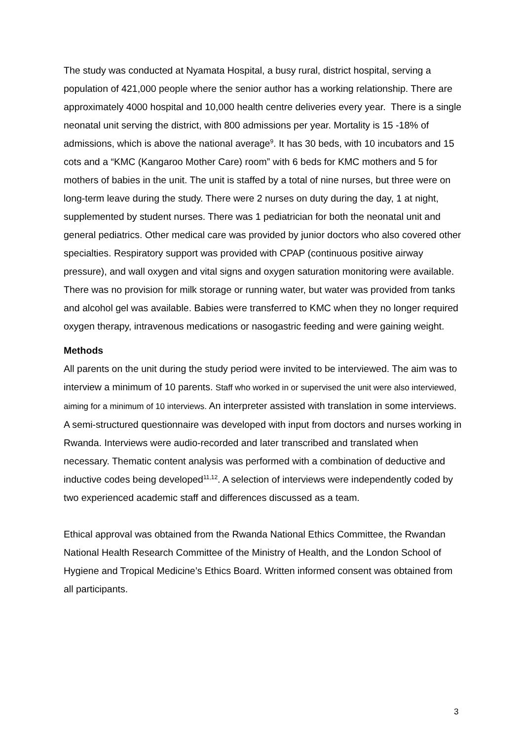The study was conducted at Nyamata Hospital, a busy rural, district hospital, serving a population of 421,000 people where the senior author has a working relationship. There are approximately 4000 hospital and 10,000 health centre deliveries every year. There is a single neonatal unit serving the district, with 800 admissions per year. Mortality is 15 -18% of admissions, which is above the national average<sup>9</sup>. It has 30 beds, with 10 incubators and 15 cots and a “KMC (Kangaroo Mother Care) room” with 6 beds for KMC mothers and 5 for mothers of babies in the unit. The unit is staffed by a total of nine nurses, but three were on long-term leave during the study. There were 2 nurses on duty during the day, 1 at night, supplemented by student nurses. There was 1 pediatrician for both the neonatal unit and general pediatrics. Other medical care was provided by junior doctors who also covered other specialties. Respiratory support was provided with CPAP (continuous positive airway pressure), and wall oxygen and vital signs and oxygen saturation monitoring were available. There was no provision for milk storage or running water, but water was provided from tanks and alcohol gel was available. Babies were transferred to KMC when they no longer required oxygen therapy, intravenous medications or nasogastric feeding and were gaining weight.
Methods
All parents on the unit during the study period were invited to be interviewed. The aim was to interview a minimum of 10 parents. Staff who worked in or supervised the unit were also interviewed, aiming for a minimum of 10 interviews. An interpreter assisted with translation in some interviews. A semi-structured questionnaire was developed with input from doctors and nurses working in Rwanda. Interviews were audio-recorded and later transcribed and translated when necessary. Thematic content analysis was performed with a combination of deductive and inductive codes being developed<sup>11,12</sup>. A selection of interviews were independently coded by two experienced academic staff and differences discussed as a team.
Ethical approval was obtained from the Rwanda National Ethics Committee, the Rwandan National Health Research Committee of the Ministry of Health, and the London School of Hygiene and Tropical Medicine’s Ethics Board. Written informed consent was obtained from all participants.
3